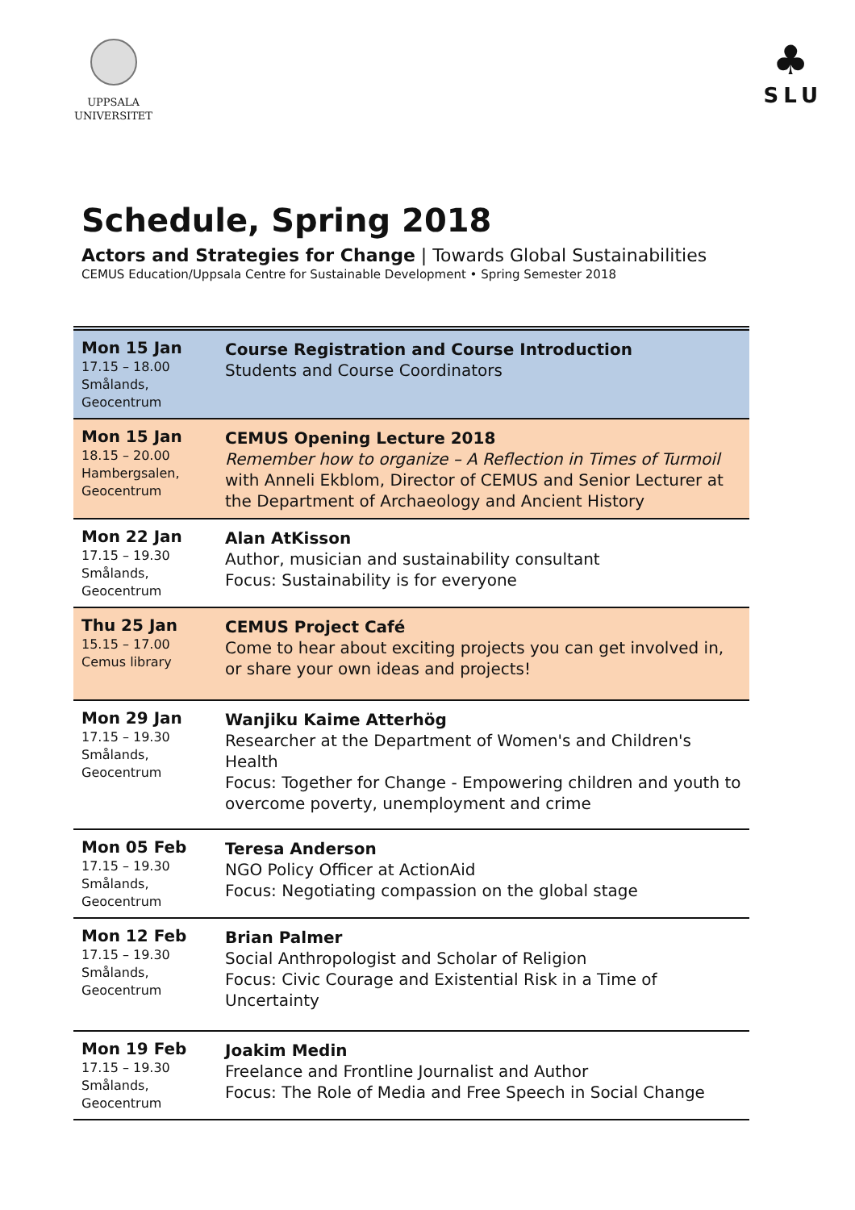UPPSALA
UNIVERSITET
♣
SLU
Schedule, Spring 2018
Actors and Strategies for Change | Towards Global Sustainabilities
CEMUS Education/Uppsala Centre for Sustainable Development • Spring Semester 2018
| Mon 15 Jan 17.15 – 18.00 Smålands, Geocentrum | Course Registration and Course Introduction Students and Course Coordinators |
| Mon 15 Jan 18.15 – 20.00 Hambergsalen, Geocentrum | CEMUS Opening Lecture 2018 Remember how to organize – A Reflection in Times of Turmoil with Anneli Ekblom, Director of CEMUS and Senior Lecturer at the Department of Archaeology and Ancient History |
| Mon 22 Jan 17.15 – 19.30 Smålands, Geocentrum | Alan AtKisson Author, musician and sustainability consultant Focus: Sustainability is for everyone |
| Thu 25 Jan 15.15 – 17.00 Cemus library | CEMUS Project Café Come to hear about exciting projects you can get involved in, or share your own ideas and projects! |
| Mon 29 Jan 17.15 – 19.30 Smålands, Geocentrum | Wanjiku Kaime Atterhög Researcher at the Department of Women's and Children's Health Focus: Together for Change - Empowering children and youth to overcome poverty, unemployment and crime |
| Mon 05 Feb 17.15 – 19.30 Smålands, Geocentrum | Teresa Anderson NGO Policy Officer at ActionAid Focus: Negotiating compassion on the global stage |
| Mon 12 Feb 17.15 – 19.30 Smålands, Geocentrum | Brian Palmer Social Anthropologist and Scholar of Religion Focus: Civic Courage and Existential Risk in a Time of Uncertainty |
| Mon 19 Feb 17.15 – 19.30 Smålands, Geocentrum | Joakim Medin Freelance and Frontline Journalist and Author Focus: The Role of Media and Free Speech in Social Change |